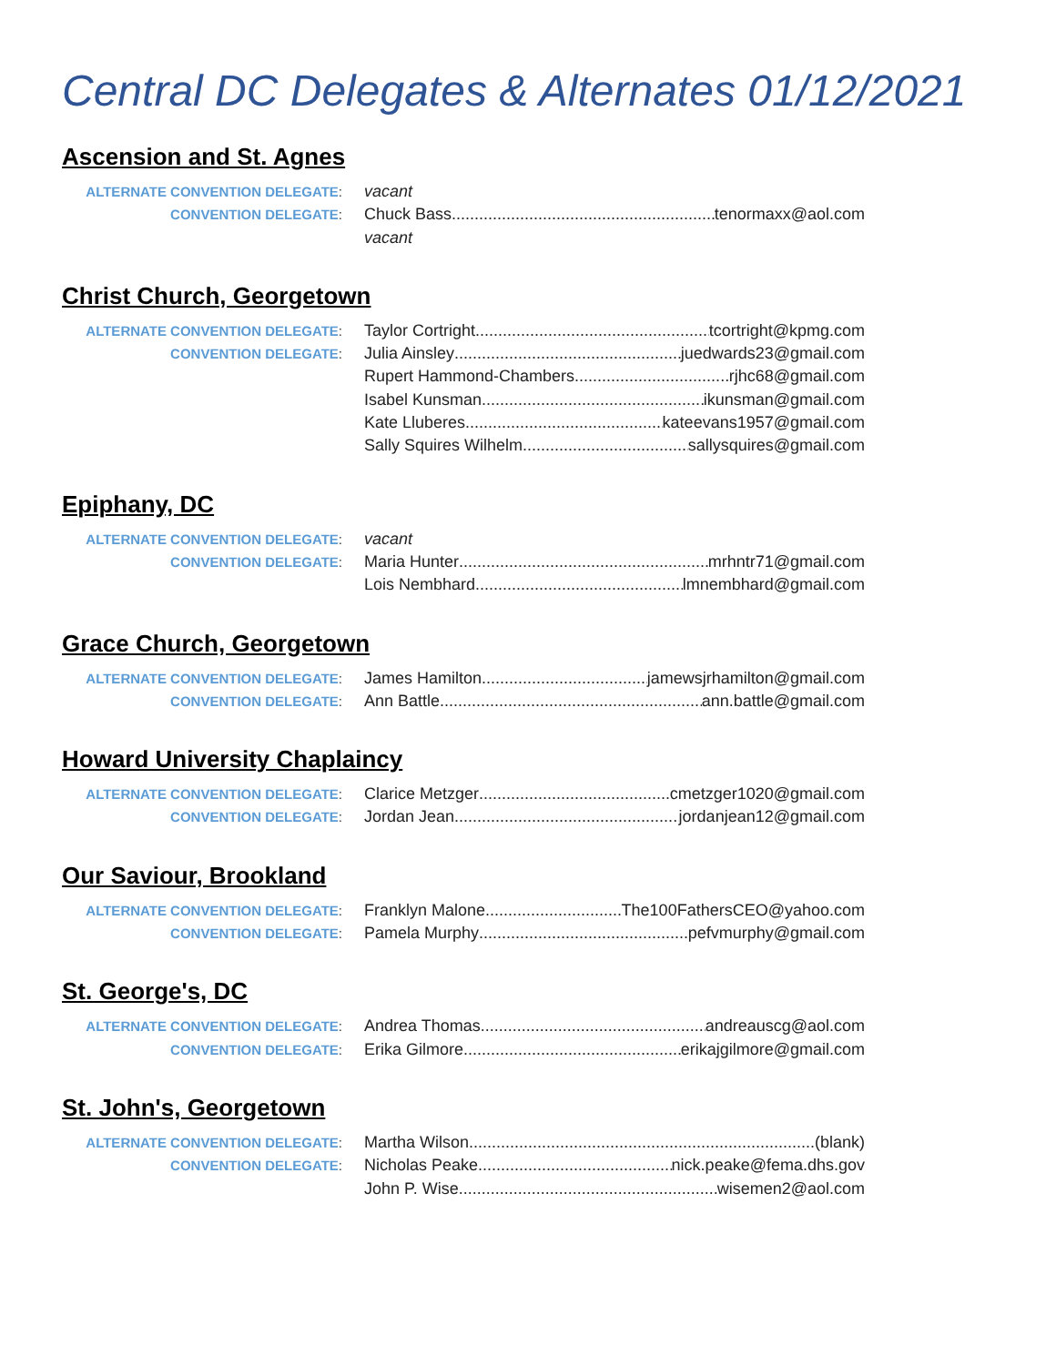Central DC Delegates & Alternates 01/12/2021
Ascension and St. Agnes
ALTERNATE CONVENTION DELEGATE:
vacant
CONVENTION DELEGATE:
Chuck Bass tenormaxx@aol.com
vacant
Christ Church, Georgetown
ALTERNATE CONVENTION DELEGATE:
Taylor Cortright tcortright@kpmg.com
CONVENTION DELEGATE:
Julia Ainsley juedwards23@gmail.com
Rupert Hammond-Chambers rjhc68@gmail.com
Isabel Kunsman ikunsman@gmail.com
Kate Lluberes kateevans1957@gmail.com
Sally Squires Wilhelm sallysquires@gmail.com
Epiphany, DC
ALTERNATE CONVENTION DELEGATE:
vacant
CONVENTION DELEGATE:
Maria Hunter mrhntr71@gmail.com
Lois Nembhard lmnembhard@gmail.com
Grace Church, Georgetown
ALTERNATE CONVENTION DELEGATE:
James Hamilton jamewsjrhamilton@gmail.com
CONVENTION DELEGATE:
Ann Battle ann.battle@gmail.com
Howard University Chaplaincy
ALTERNATE CONVENTION DELEGATE:
Clarice Metzger cmetzger1020@gmail.com
CONVENTION DELEGATE:
Jordan Jean jordanjean12@gmail.com
Our Saviour, Brookland
ALTERNATE CONVENTION DELEGATE:
Franklyn Malone The100FathersCEO@yahoo.com
CONVENTION DELEGATE:
Pamela Murphy pefvmurphy@gmail.com
St. George's, DC
ALTERNATE CONVENTION DELEGATE:
Andrea Thomas andreauscg@aol.com
CONVENTION DELEGATE:
Erika Gilmore erikajgilmore@gmail.com
St. John's, Georgetown
ALTERNATE CONVENTION DELEGATE:
Martha Wilson (blank)
CONVENTION DELEGATE:
Nicholas Peake nick.peake@fema.dhs.gov
John P. Wise wisemen2@aol.com